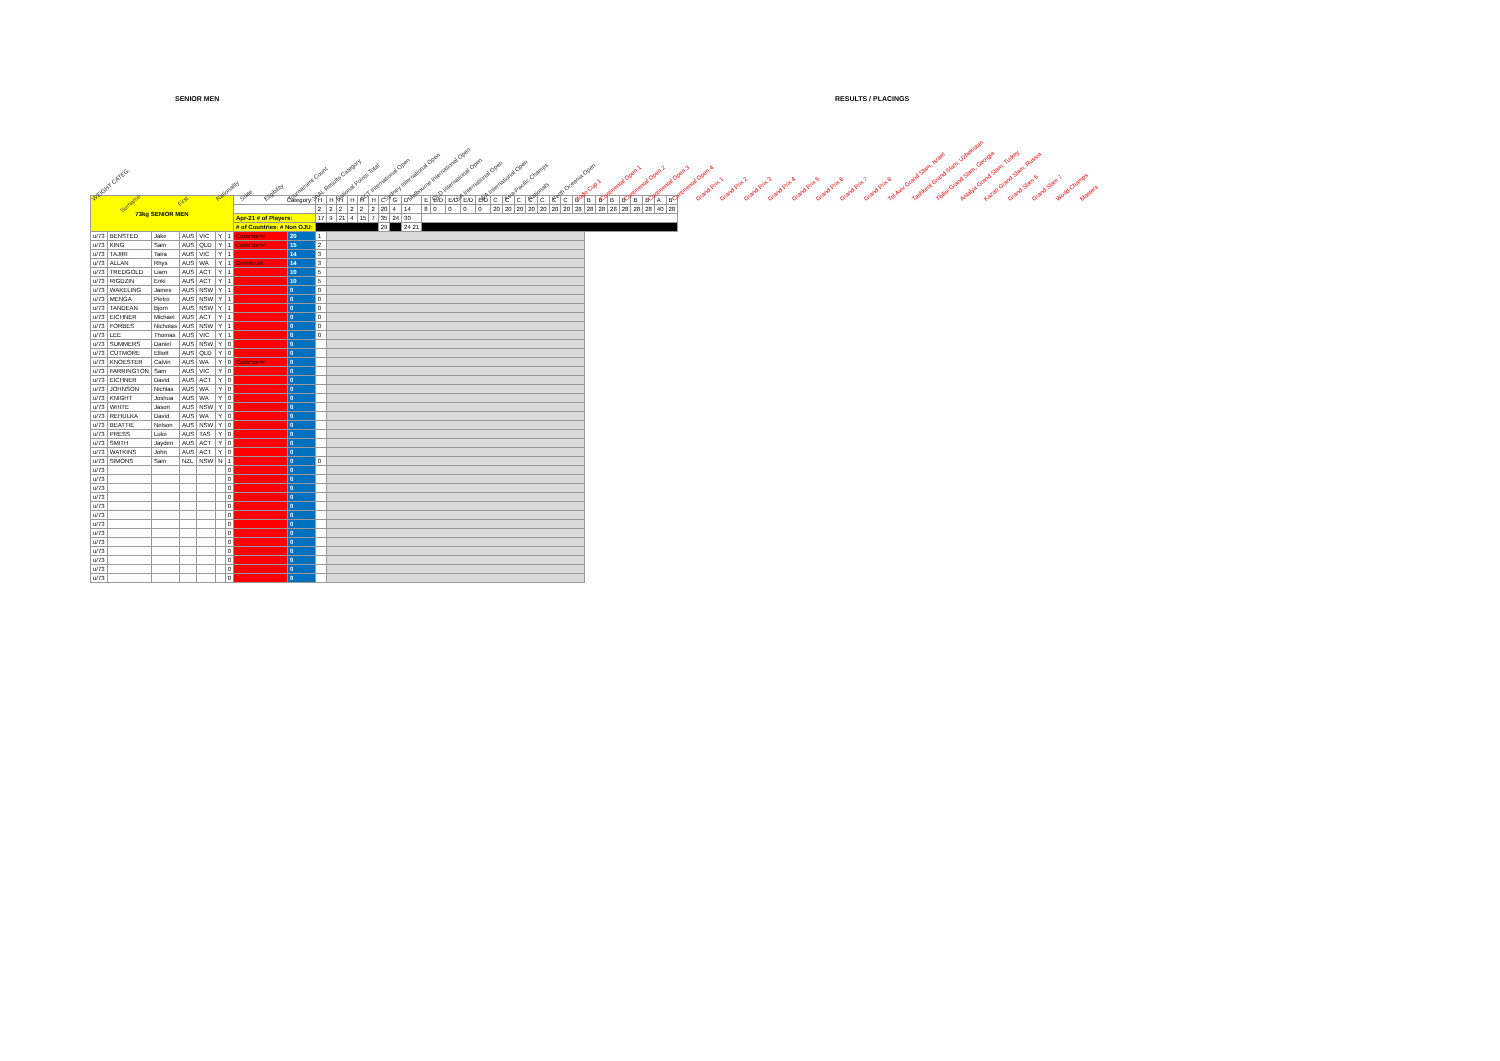SENIOR MEN RESULTS / PLACINGS
WEIGHT CATEG. Surname First Nationality State Eligibility Tournament Count JAAL Results Category National Points Total ACT International Open Sydney International Open Melbourne International Open QLD International Open SA International Open WA International Open Asia-Pacific Champs Nationals Perth Oceania Open Judo Cup 1 Continental Open 1 Continental Open 2 Continental Open 3 Continental Open 4 Grand Prix 1 Grand Prix 2 Grand Prix 3 Grand Prix 4 Grand Prix 5 Grand Prix 6 Grand Prix 7 Grand Prix 8 Tel Aviv Grand Slam, Israel Tashkent Grand Slam, Uzbekistan Tbilisi Grand Slam, Georgia Antalya Grand Slam, Turkey Kazan Grand Slam, Russia Grand Slam 6 Grand Slam 7 World Champs Masters
| 73kg SENIOR MEN | | | | | | | Category: | | H | H | H | H | H | H | C | G | D | E | E/D | E/D | E/D | E/D | C | C | C | C | C | C | C | B | B | B | B | B | B | B | A | B |
| | | | | | | | | | 2 | 2 | 2 | 2 | 2 | 2 | 20 | 4 | 14 | 8 | 0 | 0 | 0 | 0 | 20 | 20 | 20 | 20 | 20 | 20 | 20 | 28 | 28 | 28 | 28 | 28 | 28 | 28 | 40 | 28 |
| | | | | | | | Apr-21 # of Players: | | 17 | 9 | 21 | 4 | 15 | 7 | 35 | 24 | 30 | | | | | | | | | | | | | | | | | | | | | |
| | | | | | | | # of Countries: # Non OJU: | | | | | | | | 29 | | 24 21 | | | | | | | | | | | | | | | | | | | | | |
| u/73 | BENSTED | Jake | AUS | VIC | Y | 1 | Commonw | 20 | 1 | | | | | | | | | | | | | | | | | | | | | | | | | | | | | |
| u/73 | KING | Sam | AUS | QLD | Y | 1 | Commonw | 15 | 2 | | | | | | | | | | | | | | | | | | | | | | | | | | | | | |
| u/73 | TAJIRI | Taira | AUS | VIC | Y | 1 | | 14 | 3 | | | | | | | | | | | | | | | | | | | | | | | | | | | | | |
| u/73 | ALLAN | Rhys | AUS | WA | Y | 1 | Developm | 14 | 3 | | | | | | | | | | | | | | | | | | | | | | | | | | | | | |
| u/73 | TREDGOLD | Liam | AUS | ACT | Y | 1 | | 10 | 5 | | | | | | | | | | | | | | | | | | | | | | | | | | | | | |
| u/73 | RIGDZIN | Enki | AUS | ACT | Y | 1 | | 10 | 5 | | | | | | | | | | | | | | | | | | | | | | | | | | | | | |
| u/73 | WAKELING | James | AUS | NSW | Y | 1 | | 0 | 0 | | | | | | | | | | | | | | | | | | | | | | | | | | | | | |
| u/73 | MENGA | Pietro | AUS | NSW | Y | 1 | | 0 | 0 | | | | | | | | | | | | | | | | | | | | | | | | | | | | | |
| u/73 | TANDEAN | Bjorn | AUS | NSW | Y | 1 | | 0 | 0 | | | | | | | | | | | | | | | | | | | | | | | | | | | | | |
| u/73 | EICHNER | Michael | AUS | ACT | Y | 1 | | 0 | 0 | | | | | | | | | | | | | | | | | | | | | | | | | | | | | |
| u/73 | FORBES | Nicholas | AUS | NSW | Y | 1 | | 0 | 0 | | | | | | | | | | | | | | | | | | | | | | | | | | | | | |
| u/73 | LEE | Thomas | AUS | VIC | Y | 1 | | 0 | 0 | | | | | | | | | | | | | | | | | | | | | | | | | | | | | |
| u/73 | SUMMERS | Daniel | AUS | NSW | Y | 0 | | 0 | | | | | | | | | | | | | | | | | | | | | | | | | | | | | | |
| u/73 | CUTMORE | Elliott | AUS | QLD | Y | 0 | | 0 | | | | | | | | | | | | | | | | | | | | | | | | | | | | | | |
| u/73 | KNOESTER | Calvin | AUS | WA | Y | 0 | Commonw | 0 | | | | | | | | | | | | | | | | | | | | | | | | | | | | | | |
| u/73 | FARRINGTON | Sam | AUS | VIC | Y | 0 | | 0 | | | | | | | | | | | | | | | | | | | | | | | | | | | | | | |
| u/73 | EICHNER | David | AUS | ACT | Y | 0 | | 0 | | | | | | | | | | | | | | | | | | | | | | | | | | | | | | |
| u/73 | JOHNSON | Nichlas | AUS | WA | Y | 0 | | 0 | | | | | | | | | | | | | | | | | | | | | | | | | | | | | | |
| u/73 | KNIGHT | Joshua | AUS | WA | Y | 0 | | 0 | | | | | | | | | | | | | | | | | | | | | | | | | | | | | | |
| u/73 | WHITE | Jason | AUS | NSW | Y | 0 | | 0 | | | | | | | | | | | | | | | | | | | | | | | | | | | | | | |
| u/73 | REHULKA | David | AUS | WA | Y | 0 | | 0 | | | | | | | | | | | | | | | | | | | | | | | | | | | | | | |
| u/73 | BEATTIE | Nelson | AUS | NSW | Y | 0 | | 0 | | | | | | | | | | | | | | | | | | | | | | | | | | | | | | |
| u/73 | PRESS | Luke | AUS | TAS | Y | 0 | | 0 | | | | | | | | | | | | | | | | | | | | | | | | | | | | | | |
| u/73 | SMITH | Jayden | AUS | ACT | Y | 0 | | 0 | | | | | | | | | | | | | | | | | | | | | | | | | | | | | | |
| u/73 | WATKINS | John | AUS | ACT | Y | 0 | | 0 | | | | | | | | | | | | | | | | | | | | | | | | | | | | | | |
| u/73 | SIMONS | Sam | NZL | NSW | N | 1 | | 0 | 0 | | | | | | | | | | | | | | | | | | | | | | | | | | | | | |
| u/73 | | | | | | 0 | | 0 | | | | | | | | | | | | | | | | | | | | | | | | | | | | | | |
| u/73 | | | | | | 0 | | 0 | | | | | | | | | | | | | | | | | | | | | | | | | | | | | | |
| u/73 | | | | | | 0 | | 0 | | | | | | | | | | | | | | | | | | | | | | | | | | | | | | |
| u/73 | | | | | | 0 | | 0 | | | | | | | | | | | | | | | | | | | | | | | | | | | | | | |
| u/73 | | | | | | 0 | | 0 | | | | | | | | | | | | | | | | | | | | | | | | | | | | | | |
| u/73 | | | | | | 0 | | 0 | | | | | | | | | | | | | | | | | | | | | | | | | | | | | | |
| u/73 | | | | | | 0 | | 0 | | | | | | | | | | | | | | | | | | | | | | | | | | | | | | |
| u/73 | | | | | | 0 | | 0 | | | | | | | | | | | | | | | | | | | | | | | | | | | | | | |
| u/73 | | | | | | 0 | | 0 | | | | | | | | | | | | | | | | | | | | | | | | | | | | | | |
| u/73 | | | | | | 0 | | 0 | | | | | | | | | | | | | | | | | | | | | | | | | | | | | | |
| u/73 | | | | | | 0 | | 0 | | | | | | | | | | | | | | | | | | | | | | | | | | | | | | |
| u/73 | | | | | | 0 | | 0 | | | | | | | | | | | | | | | | | | | | | | | | | | | | | | |
| u/73 | | | | | | 0 | | 0 | | | | | | | | | | | | | | | | | | | | | | | | | | | | | | |